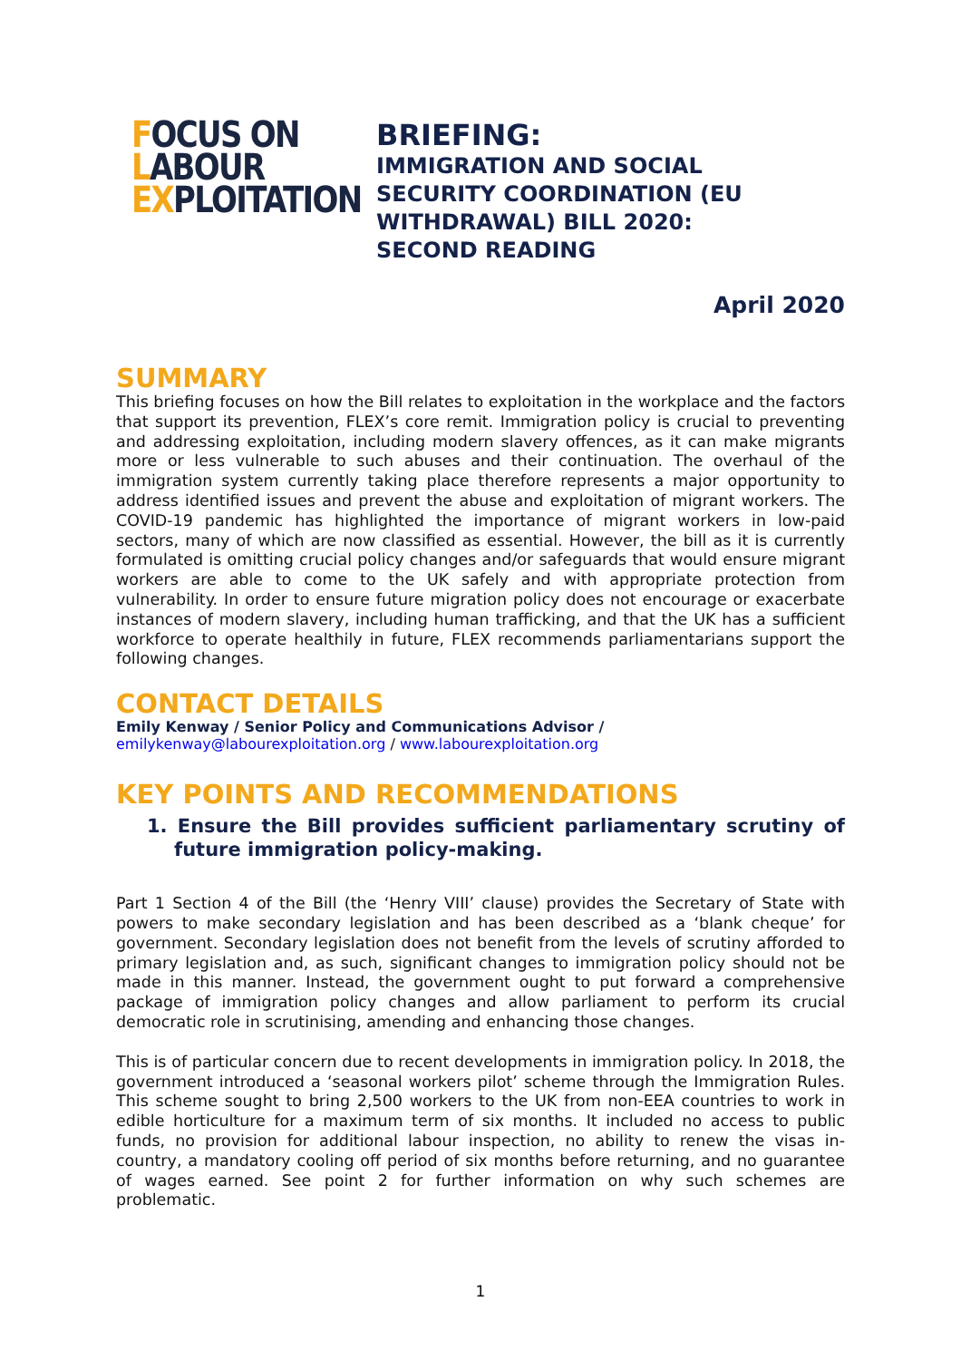FOCUS ON
LABOUR
EXPLOITATION
BRIEFING:
IMMIGRATION AND SOCIAL
SECURITY COORDINATION (EU
WITHDRAWAL) BILL 2020:
SECOND READING
April 2020
SUMMARY
This briefing focuses on how the Bill relates to exploitation in the workplace and the factors that support its prevention, FLEX’s core remit. Immigration policy is crucial to preventing and addressing exploitation, including modern slavery offences, as it can make migrants more or less vulnerable to such abuses and their continuation. The overhaul of the immigration system currently taking place therefore represents a major opportunity to address identified issues and prevent the abuse and exploitation of migrant workers. The COVID-19 pandemic has highlighted the importance of migrant workers in low-paid sectors, many of which are now classified as essential. However, the bill as it is currently formulated is omitting crucial policy changes and/or safeguards that would ensure migrant workers are able to come to the UK safely and with appropriate protection from vulnerability. In order to ensure future migration policy does not encourage or exacerbate instances of modern slavery, including human trafficking, and that the UK has a sufficient workforce to operate healthily in future, FLEX recommends parliamentarians support the following changes.
CONTACT DETAILS
Emily Kenway / Senior Policy and Communications Advisor /
emilykenway@labourexploitation.org / www.labourexploitation.org
KEY POINTS AND RECOMMENDATIONS
1. Ensure the Bill provides sufficient parliamentary scrutiny of future immigration policy-making.
Part 1 Section 4 of the Bill (the ‘Henry VIII’ clause) provides the Secretary of State with powers to make secondary legislation and has been described as a ‘blank cheque’ for government. Secondary legislation does not benefit from the levels of scrutiny afforded to primary legislation and, as such, significant changes to immigration policy should not be made in this manner. Instead, the government ought to put forward a comprehensive package of immigration policy changes and allow parliament to perform its crucial democratic role in scrutinising, amending and enhancing those changes.
This is of particular concern due to recent developments in immigration policy. In 2018, the government introduced a ‘seasonal workers pilot’ scheme through the Immigration Rules. This scheme sought to bring 2,500 workers to the UK from non-EEA countries to work in edible horticulture for a maximum term of six months. It included no access to public funds, no provision for additional labour inspection, no ability to renew the visas in-country, a mandatory cooling off period of six months before returning, and no guarantee of wages earned. See point 2 for further information on why such schemes are problematic.
1